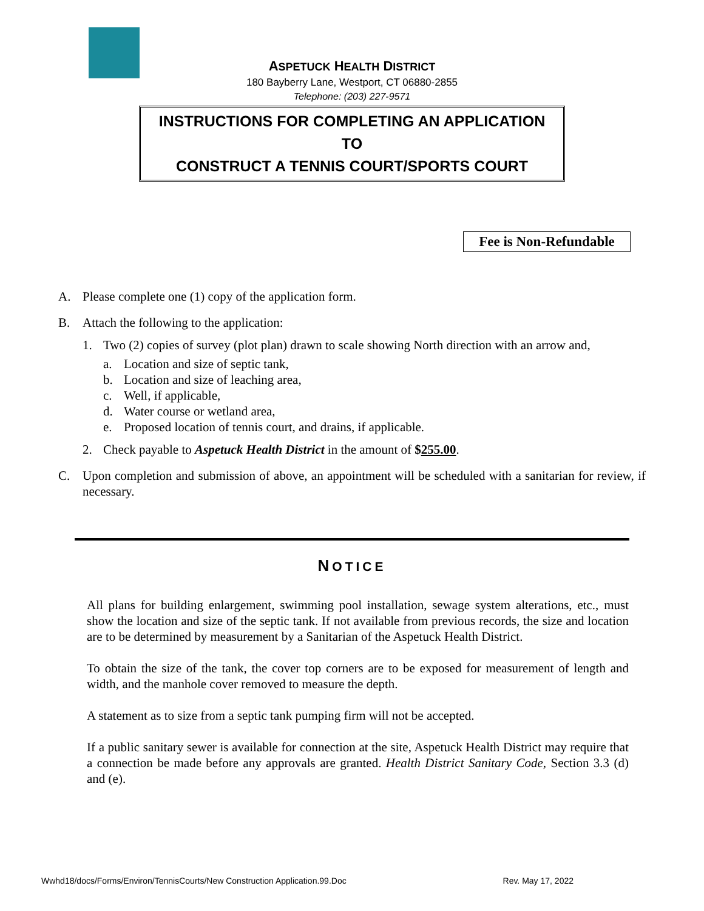ASPETUCK HEALTH DISTRICT
180 Bayberry Lane, Westport, CT 06880-2855
Telephone: (203) 227-9571
INSTRUCTIONS FOR COMPLETING AN APPLICATION
TO
CONSTRUCT A TENNIS COURT/SPORTS COURT
Fee is Non-Refundable
A. Please complete one (1) copy of the application form.
B. Attach the following to the application:
1. Two (2) copies of survey (plot plan) drawn to scale showing North direction with an arrow and,
a. Location and size of septic tank,
b. Location and size of leaching area,
c. Well, if applicable,
d. Water course or wetland area,
e. Proposed location of tennis court, and drains, if applicable.
2. Check payable to Aspetuck Health District in the amount of $255.00.
C. Upon completion and submission of above, an appointment will be scheduled with a sanitarian for review, if necessary.
NOTICE
All plans for building enlargement, swimming pool installation, sewage system alterations, etc., must show the location and size of the septic tank. If not available from previous records, the size and location are to be determined by measurement by a Sanitarian of the Aspetuck Health District.
To obtain the size of the tank, the cover top corners are to be exposed for measurement of length and width, and the manhole cover removed to measure the depth.
A statement as to size from a septic tank pumping firm will not be accepted.
If a public sanitary sewer is available for connection at the site, Aspetuck Health District may require that a connection be made before any approvals are granted. Health District Sanitary Code, Section 3.3 (d) and (e).
Wwhd18/docs/Forms/Environ/TennisCourts/New Construction Application.99.Doc Rev. May 17, 2022